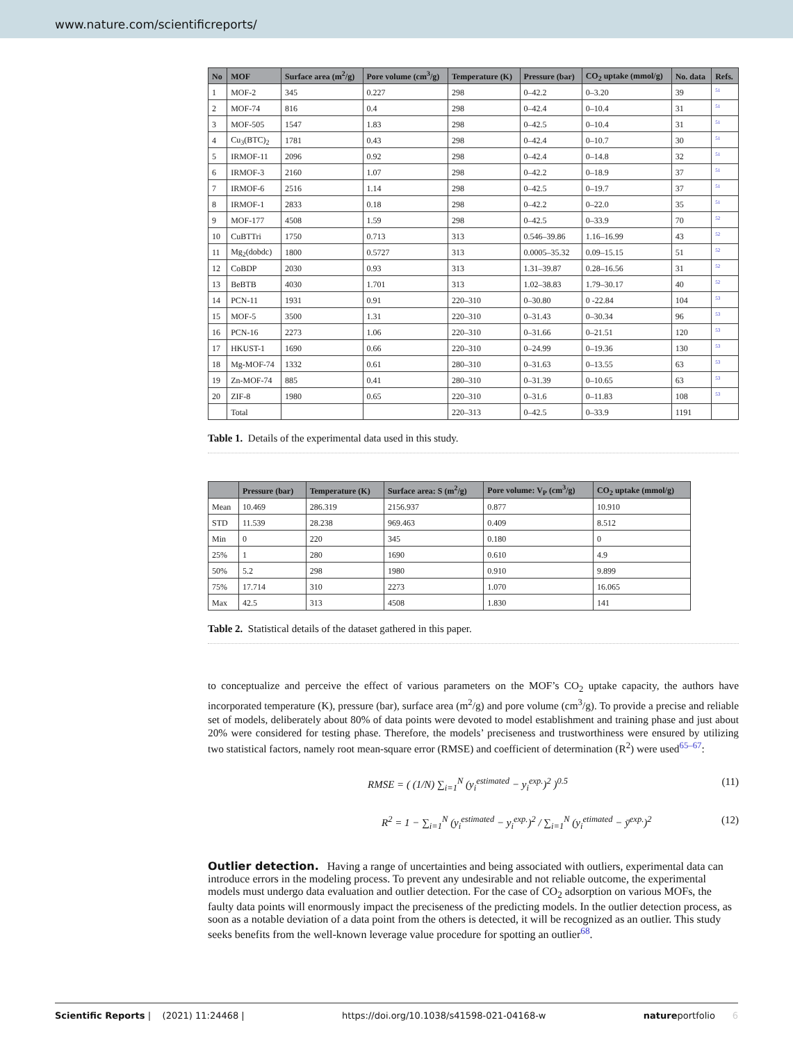www.nature.com/scientificreports/
| No | MOF | Surface area (m<sup>2</sup>/g) | Pore volume (cm<sup>3</sup>/g) | Temperature (K) | Pressure (bar) | CO<sub>2</sub> uptake (mmol/g) | No. data | Refs. |
| --- | --- | --- | --- | --- | --- | --- | --- | --- |
| 1 | MOF-2 | 345 | 0.227 | 298 | 0–42.2 | 0–3.20 | 39 | <sup>51</sup> |
| 2 | MOF-74 | 816 | 0.4 | 298 | 0–42.4 | 0–10.4 | 31 | <sup>51</sup> |
| 3 | MOF-505 | 1547 | 1.83 | 298 | 0–42.5 | 0–10.4 | 31 | <sup>51</sup> |
| 4 | Cu<sub>3</sub>(BTC)<sub>2</sub> | 1781 | 0.43 | 298 | 0–42.4 | 0–10.7 | 30 | <sup>51</sup> |
| 5 | IRMOF-11 | 2096 | 0.92 | 298 | 0–42.4 | 0–14.8 | 32 | <sup>51</sup> |
| 6 | IRMOF-3 | 2160 | 1.07 | 298 | 0–42.2 | 0–18.9 | 37 | <sup>51</sup> |
| 7 | IRMOF-6 | 2516 | 1.14 | 298 | 0–42.5 | 0–19.7 | 37 | <sup>51</sup> |
| 8 | IRMOF-1 | 2833 | 0.18 | 298 | 0–42.2 | 0–22.0 | 35 | <sup>51</sup> |
| 9 | MOF-177 | 4508 | 1.59 | 298 | 0–42.5 | 0–33.9 | 70 | <sup>52</sup> |
| 10 | CuBTTri | 1750 | 0.713 | 313 | 0.546–39.86 | 1.16–16.99 | 43 | <sup>52</sup> |
| 11 | Mg<sub>2</sub>(dobdc) | 1800 | 0.5727 | 313 | 0.0005–35.32 | 0.09–15.15 | 51 | <sup>52</sup> |
| 12 | CoBDP | 2030 | 0.93 | 313 | 1.31–39.87 | 0.28–16.56 | 31 | <sup>52</sup> |
| 13 | BeBTB | 4030 | 1.701 | 313 | 1.02–38.83 | 1.79–30.17 | 40 | <sup>52</sup> |
| 14 | PCN-11 | 1931 | 0.91 | 220–310 | 0–30.80 | 0 -22.84 | 104 | <sup>53</sup> |
| 15 | MOF-5 | 3500 | 1.31 | 220–310 | 0–31.43 | 0–30.34 | 96 | <sup>53</sup> |
| 16 | PCN-16 | 2273 | 1.06 | 220–310 | 0–31.66 | 0–21.51 | 120 | <sup>53</sup> |
| 17 | HKUST-1 | 1690 | 0.66 | 220–310 | 0–24.99 | 0–19.36 | 130 | <sup>53</sup> |
| 18 | Mg-MOF-74 | 1332 | 0.61 | 280–310 | 0–31.63 | 0–13.55 | 63 | <sup>53</sup> |
| 19 | Zn-MOF-74 | 885 | 0.41 | 280–310 | 0–31.39 | 0–10.65 | 63 | <sup>53</sup> |
| 20 | ZIF-8 | 1980 | 0.65 | 220–310 | 0–31.6 | 0–11.83 | 108 | <sup>53</sup> |
| | Total | | | 220–313 | 0–42.5 | 0–33.9 | 1191 | |
Table 1. Details of the experimental data used in this study.
| | Pressure (bar) | Temperature (K) | Surface area: S (m<sup>2</sup>/g) | Pore volume: V<sub>P</sub> (cm<sup>3</sup>/g) | CO<sub>2</sub> uptake (mmol/g) |
| --- | --- | --- | --- | --- | --- |
| Mean | 10.469 | 286.319 | 2156.937 | 0.877 | 10.910 |
| STD | 11.539 | 28.238 | 969.463 | 0.409 | 8.512 |
| Min | 0 | 220 | 345 | 0.180 | 0 |
| 25% | 1 | 280 | 1690 | 0.610 | 4.9 |
| 50% | 5.2 | 298 | 1980 | 0.910 | 9.899 |
| 75% | 17.714 | 310 | 2273 | 1.070 | 16.065 |
| Max | 42.5 | 313 | 4508 | 1.830 | 141 |
Table 2. Statistical details of the dataset gathered in this paper.
to conceptualize and perceive the effect of various parameters on the MOF’s CO<sub>2</sub> uptake capacity, the authors have incorporated temperature (K), pressure (bar), surface area (m<sup>2</sup>/g) and pore volume (cm<sup>3</sup>/g). To provide a precise and reliable set of models, deliberately about 80% of data points were devoted to model establishment and training phase and just about 20% were considered for testing phase. Therefore, the models’ preciseness and trustworthiness were ensured by utilizing two statistical factors, namely root mean-square error (RMSE) and coefficient of determination (R<sup>2</sup>) were used<sup>65–67</sup>:
RMSE = ( (1/N) ∑<sub>i=1</sub><sup>N</sup> (y<sub>i</sub><sup>estimated</sup> − y<sub>i</sub><sup>exp.</sup>)<sup>2</sup> )<sup>0.5</sup> (11)
R<sup>2</sup> = 1 − ∑<sub>i=1</sub><sup>N</sup> (y<sub>i</sub><sup>estimated</sup> − y<sub>i</sub><sup>exp.</sup>)<sup>2</sup> / ∑<sub>i=1</sub><sup>N</sup> (y<sub>i</sub><sup>etimated</sup> − ȳ<sup>exp.</sup>)<sup>2</sup> (12)
Outlier detection.
Having a range of uncertainties and being associated with outliers, experimental data can introduce errors in the modeling process. To prevent any undesirable and not reliable outcome, the experimental models must undergo data evaluation and outlier detection. For the case of CO<sub>2</sub> adsorption on various MOFs, the faulty data points will enormously impact the preciseness of the predicting models. In the outlier detection process, as soon as a notable deviation of a data point from the others is detected, it will be recognized as an outlier. This study seeks benefits from the well-known leverage value procedure for spotting an outlier<sup>68</sup>.
Scientific Reports | (2021) 11:24468 | https://doi.org/10.1038/s41598-021-04168-w natureportfolio 6